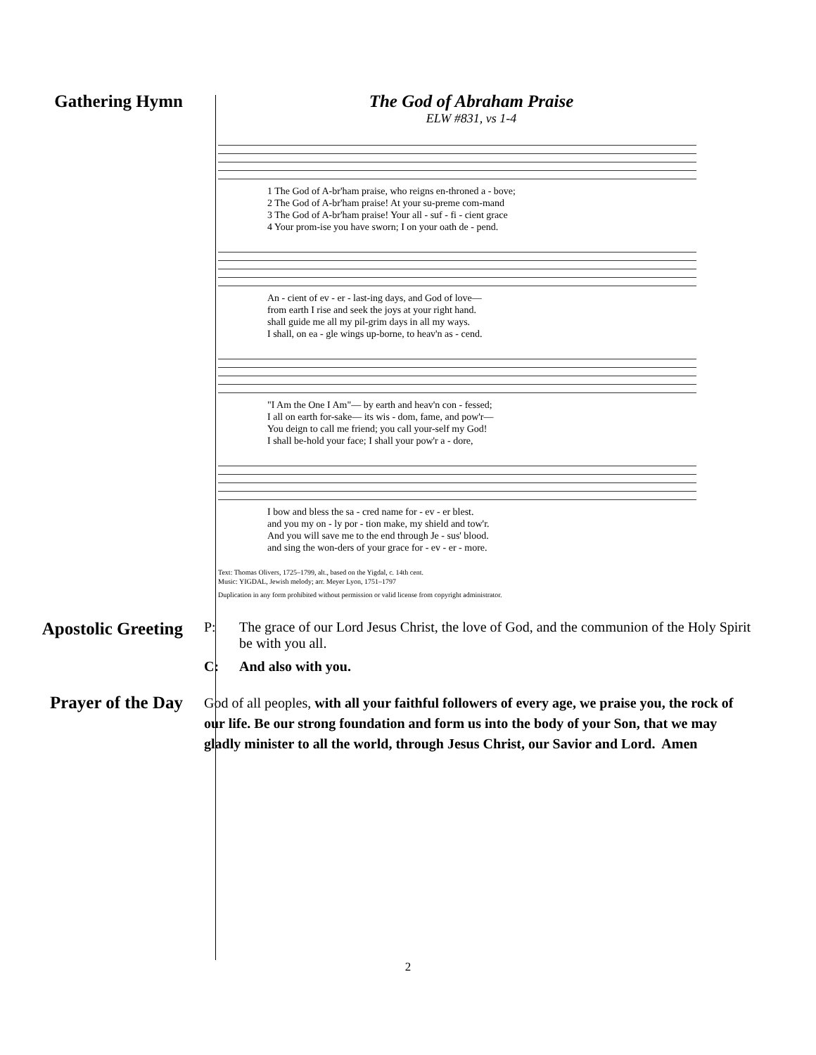Gathering Hymn The God of Abraham Praise
ELW #831, vs 1-4
1 The God of A-br'ham praise, who reigns en-throned a - bove; 2 The God of A-br'ham praise! At your su-preme com-mand 3 The God of A-br'ham praise! Your all - suf - fi - cient grace 4 Your prom-ise you have sworn; I on your oath de - pend.
An - cient of ev - er - last-ing days, and God of love— from earth I rise and seek the joys at your right hand. shall guide me all my pil-grim days in all my ways. I shall, on ea - gle wings up-borne, to heav'n as - cend.
"I Am the One I Am"— by earth and heav'n con - fessed; I all on earth for-sake— its wis - dom, fame, and pow'r— You deign to call me friend; you call your-self my God! I shall be-hold your face; I shall your pow'r a - dore,
I bow and bless the sa - cred name for - ev - er blest. and you my on - ly por - tion make, my shield and tow'r. And you will save me to the end through Je - sus' blood. and sing the won-ders of your grace for - ev - er - more.
Text: Thomas Olivers, 1725–1799, alt., based on the Yigdal, c. 14th cent.
Music: YIGDAL, Jewish melody; arr. Meyer Lyon, 1751–1797
Duplication in any form prohibited without permission or valid license from copyright administrator.
Apostolic Greeting
P: The grace of our Lord Jesus Christ, the love of God, and the communion of the Holy Spirit be with you all.
C: And also with you.
Prayer of the Day
God of all peoples, with all your faithful followers of every age, we praise you, the rock of our life. Be our strong foundation and form us into the body of your Son, that we may gladly minister to all the world, through Jesus Christ, our Savior and Lord. Amen
2